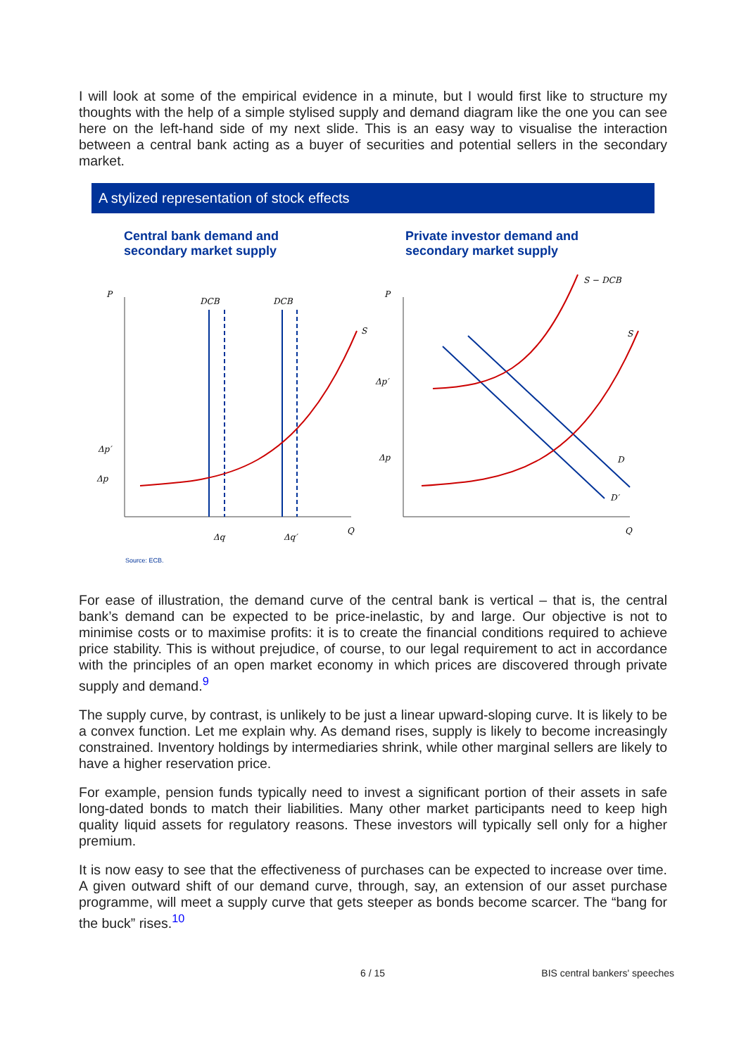I will look at some of the empirical evidence in a minute, but I would first like to structure my thoughts with the help of a simple stylised supply and demand diagram like the one you can see here on the left-hand side of my next slide. This is an easy way to visualise the interaction between a central bank acting as a buyer of securities and potential sellers in the secondary market.
A stylized representation of stock effects
Central bank demand and
secondary market supply
Private investor demand and
secondary market supply
P
Q
P
Q
DCB
DCB
S
S − DCB
S
D
D′
Δp′
Δp
Δq
Δq′
Δp′
Δp
Source: ECB.
For ease of illustration, the demand curve of the central bank is vertical – that is, the central bank’s demand can be expected to be price-inelastic, by and large. Our objective is not to minimise costs or to maximise profits: it is to create the financial conditions required to achieve price stability. This is without prejudice, of course, to our legal requirement to act in accordance with the principles of an open market economy in which prices are discovered through private supply and demand.<sup>9</sup>
The supply curve, by contrast, is unlikely to be just a linear upward-sloping curve. It is likely to be a convex function. Let me explain why. As demand rises, supply is likely to become increasingly constrained. Inventory holdings by intermediaries shrink, while other marginal sellers are likely to have a higher reservation price.
For example, pension funds typically need to invest a significant portion of their assets in safe long-dated bonds to match their liabilities. Many other market participants need to keep high quality liquid assets for regulatory reasons. These investors will typically sell only for a higher premium.
It is now easy to see that the effectiveness of purchases can be expected to increase over time. A given outward shift of our demand curve, through, say, an extension of our asset purchase programme, will meet a supply curve that gets steeper as bonds become scarcer. The “bang for the buck” rises.<sup>10</sup>
6 / 15 BIS central bankers' speeches